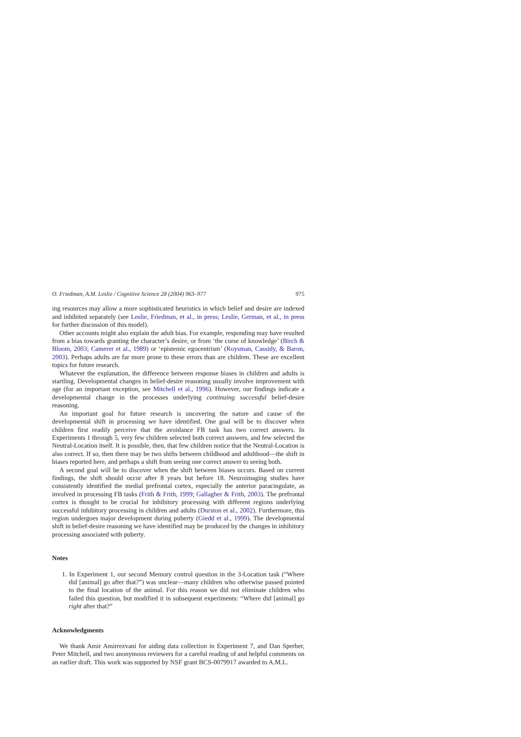O. Friedman, A.M. Leslie / Cognitive Science 28 (2004) 963–977 975
ing resources may allow a more sophisticated heuristics in which belief and desire are indexed and inhibited separately (see Leslie, Friedman, et al., in press; Leslie, German, et al., in press for further discussion of this model).
Other accounts might also explain the adult bias. For example, responding may have resulted from a bias towards granting the character’s desire, or from ‘the curse of knowledge’ (Birch & Bloom, 2003; Camerer et al., 1989) or ‘epistemic egocentrism’ (Roysman, Cassidy, & Baron, 2003). Perhaps adults are far more prone to these errors than are children. These are excellent topics for future research.
Whatever the explanation, the difference between response biases in children and adults is startling. Developmental changes in belief-desire reasoning usually involve improvement with age (for an important exception, see Mitchell et al., 1996). However, our findings indicate a developmental change in the processes underlying continuing successful belief-desire reasoning.
An important goal for future research is uncovering the nature and cause of the developmental shift in processing we have identified. One goal will be to discover when children first readily perceive that the avoidance FB task has two correct answers. In Experiments 1 through 5, very few children selected both correct answers, and few selected the Neutral-Location itself. It is possible, then, that few children notice that the Neutral-Location is also correct. If so, then there may be two shifts between childhood and adulthood—the shift in biases reported here, and perhaps a shift from seeing one correct answer to seeing both.
A second goal will be to discover when the shift between biases occurs. Based on current findings, the shift should occur after 8 years but before 18. Neuroimaging studies have consistently identified the medial prefrontal cortex, especially the anterior paracingulate, as involved in processing FB tasks (Frith & Frith, 1999; Gallagher & Frith, 2003). The prefrontal cortex is thought to be crucial for inhibitory processing with different regions underlying successful inhibitory processing in children and adults (Durston et al., 2002). Furthermore, this region undergoes major development during puberty (Giedd et al., 1999). The developmental shift in belief-desire reasoning we have identified may be produced by the changes in inhibitory processing associated with puberty.
Notes
1. In Experiment 1, our second Memory control question in the 3-Location task (“Where did [animal] go after that?”) was unclear—many children who otherwise passed pointed to the final location of the animal. For this reason we did not eliminate children who failed this question, but modified it in subsequent experiments: “Where did [animal] go right after that?”
Acknowledgments
We thank Amir Amirrezvani for aiding data collection in Experiment 7, and Dan Sperber, Peter Mitchell, and two anonymous reviewers for a careful reading of and helpful comments on an earlier draft. This work was supported by NSF grant BCS-0079917 awarded to A.M.L.